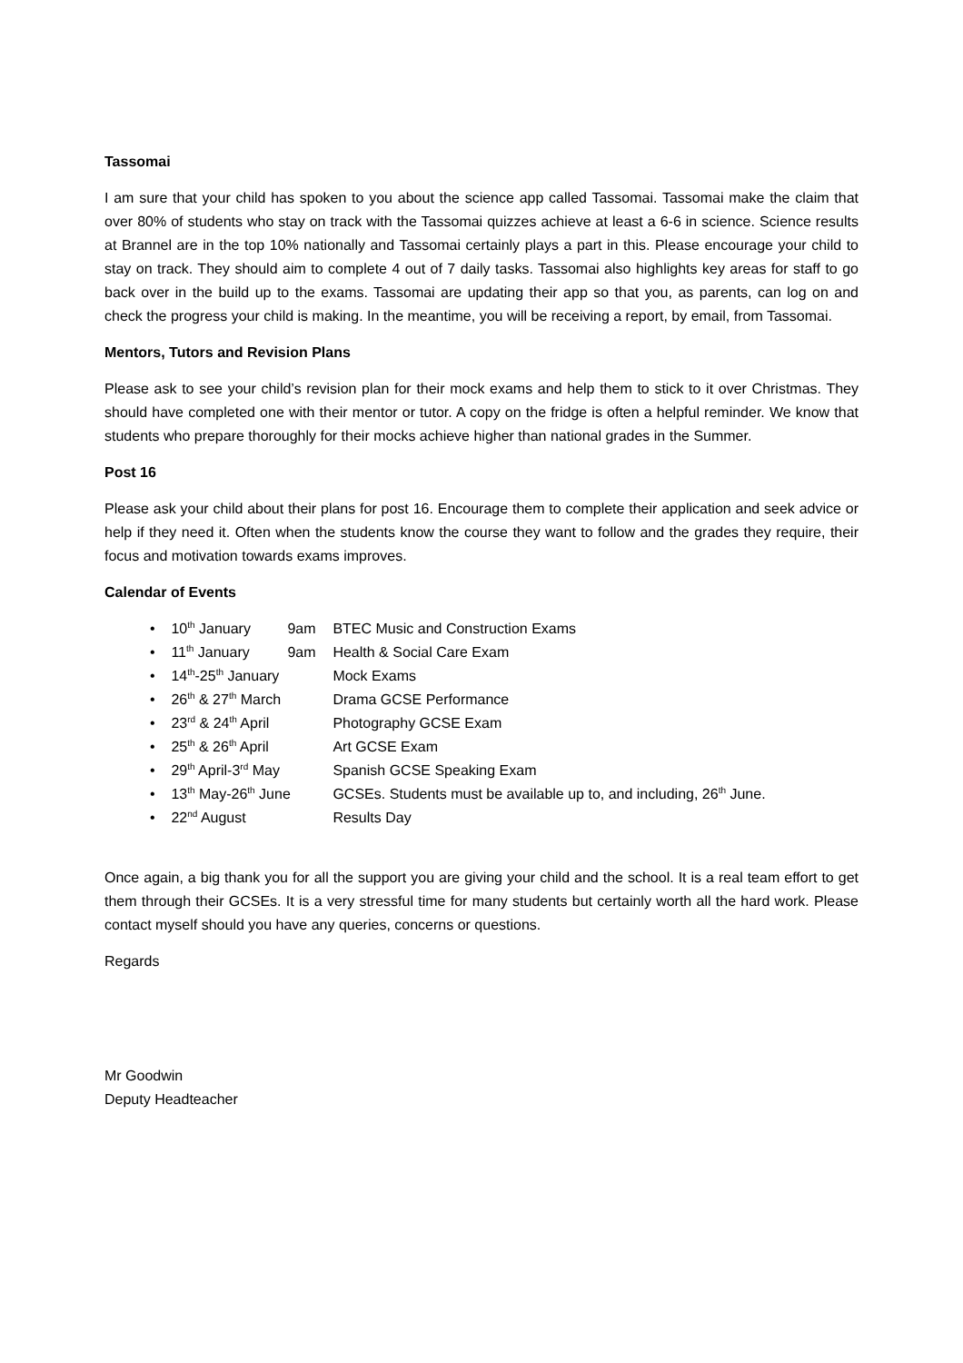Tassomai
I am sure that your child has spoken to you about the science app called Tassomai. Tassomai make the claim that over 80% of students who stay on track with the Tassomai quizzes achieve at least a 6-6 in science. Science results at Brannel are in the top 10% nationally and Tassomai certainly plays a part in this. Please encourage your child to stay on track. They should aim to complete 4 out of 7 daily tasks. Tassomai also highlights key areas for staff to go back over in the build up to the exams. Tassomai are updating their app so that you, as parents, can log on and check the progress your child is making. In the meantime, you will be receiving a report, by email, from Tassomai.
Mentors, Tutors and Revision Plans
Please ask to see your child’s revision plan for their mock exams and help them to stick to it over Christmas. They should have completed one with their mentor or tutor. A copy on the fridge is often a helpful reminder. We know that students who prepare thoroughly for their mocks achieve higher than national grades in the Summer.
Post 16
Please ask your child about their plans for post 16. Encourage them to complete their application and seek advice or help if they need it. Often when the students know the course they want to follow and the grades they require, their focus and motivation towards exams improves.
Calendar of Events
• 10<sup>th</sup> January 9am BTEC Music and Construction Exams
• 11<sup>th</sup> January 9am Health & Social Care Exam
• 14<sup>th</sup>-25<sup>th</sup> January Mock Exams
• 26<sup>th</sup> & 27<sup>th</sup> March Drama GCSE Performance
• 23<sup>rd</sup> & 24<sup>th</sup> April Photography GCSE Exam
• 25<sup>th</sup> & 26<sup>th</sup> April Art GCSE Exam
• 29<sup>th</sup> April-3<sup>rd</sup> May Spanish GCSE Speaking Exam
• 13<sup>th</sup> May-26<sup>th</sup> June GCSEs. Students must be available up to, and including, 26<sup>th</sup> June.
• 22<sup>nd</sup> August Results Day
Once again, a big thank you for all the support you are giving your child and the school. It is a real team effort to get them through their GCSEs. It is a very stressful time for many students but certainly worth all the hard work. Please contact myself should you have any queries, concerns or questions.
Regards
Mr Goodwin
Deputy Headteacher